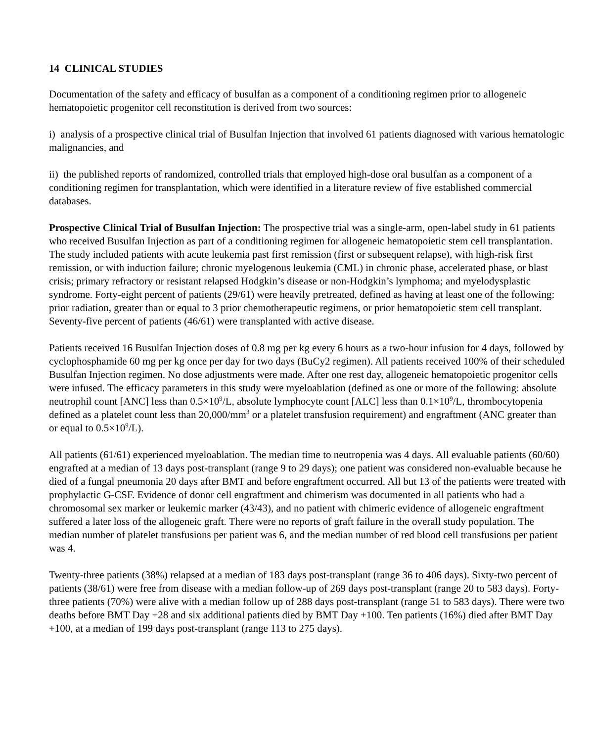14 CLINICAL STUDIES
Documentation of the safety and efficacy of busulfan as a component of a conditioning regimen prior to allogeneic hematopoietic progenitor cell reconstitution is derived from two sources:
i) analysis of a prospective clinical trial of Busulfan Injection that involved 61 patients diagnosed with various hematologic malignancies, and
ii) the published reports of randomized, controlled trials that employed high-dose oral busulfan as a component of a conditioning regimen for transplantation, which were identified in a literature review of five established commercial databases.
Prospective Clinical Trial of Busulfan Injection: The prospective trial was a single-arm, open-label study in 61 patients who received Busulfan Injection as part of a conditioning regimen for allogeneic hematopoietic stem cell transplantation. The study included patients with acute leukemia past first remission (first or subsequent relapse), with high-risk first remission, or with induction failure; chronic myelogenous leukemia (CML) in chronic phase, accelerated phase, or blast crisis; primary refractory or resistant relapsed Hodgkin’s disease or non-Hodgkin’s lymphoma; and myelodysplastic syndrome. Forty-eight percent of patients (29/61) were heavily pretreated, defined as having at least one of the following: prior radiation, greater than or equal to 3 prior chemotherapeutic regimens, or prior hematopoietic stem cell transplant. Seventy-five percent of patients (46/61) were transplanted with active disease.
Patients received 16 Busulfan Injection doses of 0.8 mg per kg every 6 hours as a two-hour infusion for 4 days, followed by cyclophosphamide 60 mg per kg once per day for two days (BuCy2 regimen). All patients received 100% of their scheduled Busulfan Injection regimen. No dose adjustments were made. After one rest day, allogeneic hematopoietic progenitor cells were infused. The efficacy parameters in this study were myeloablation (defined as one or more of the following: absolute neutrophil count [ANC] less than 0.5×10<sup>9</sup>/L, absolute lymphocyte count [ALC] less than 0.1×10<sup>9</sup>/L, thrombocytopenia defined as a platelet count less than 20,000/mm<sup>3</sup> or a platelet transfusion requirement) and engraftment (ANC greater than or equal to 0.5×10<sup>9</sup>/L).
All patients (61/61) experienced myeloablation. The median time to neutropenia was 4 days. All evaluable patients (60/60) engrafted at a median of 13 days post-transplant (range 9 to 29 days); one patient was considered non-evaluable because he died of a fungal pneumonia 20 days after BMT and before engraftment occurred. All but 13 of the patients were treated with prophylactic G-CSF. Evidence of donor cell engraftment and chimerism was documented in all patients who had a chromosomal sex marker or leukemic marker (43/43), and no patient with chimeric evidence of allogeneic engraftment suffered a later loss of the allogeneic graft. There were no reports of graft failure in the overall study population. The median number of platelet transfusions per patient was 6, and the median number of red blood cell transfusions per patient was 4.
Twenty-three patients (38%) relapsed at a median of 183 days post-transplant (range 36 to 406 days). Sixty-two percent of patients (38/61) were free from disease with a median follow-up of 269 days post-transplant (range 20 to 583 days). Forty-three patients (70%) were alive with a median follow up of 288 days post-transplant (range 51 to 583 days). There were two deaths before BMT Day +28 and six additional patients died by BMT Day +100. Ten patients (16%) died after BMT Day +100, at a median of 199 days post-transplant (range 113 to 275 days).